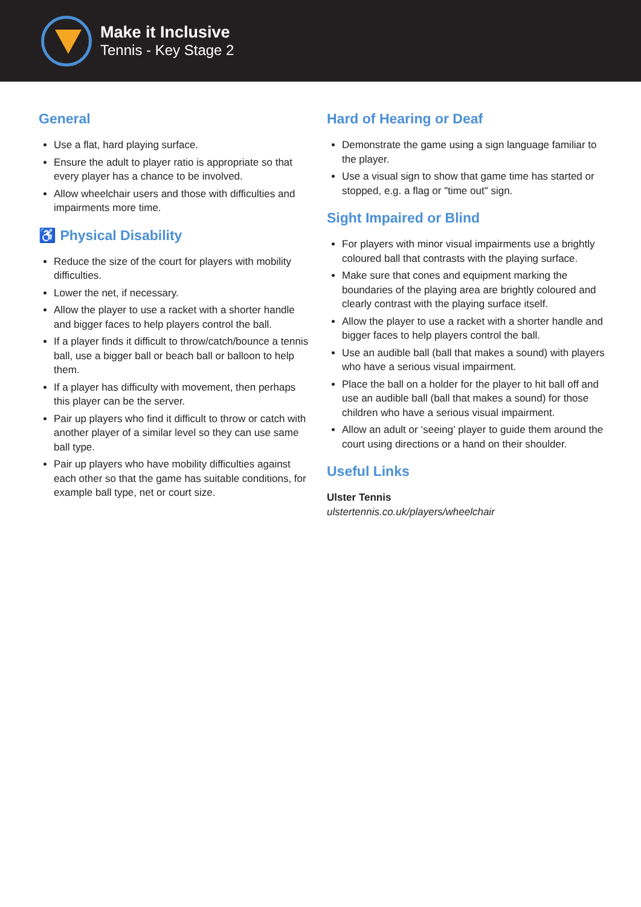Make it Inclusive
Tennis - Key Stage 2
General
Use a flat, hard playing surface.
Ensure the adult to player ratio is appropriate so that every player has a chance to be involved.
Allow wheelchair users and those with difficulties and impairments more time.
♿ Physical Disability
Reduce the size of the court for players with mobility difficulties.
Lower the net, if necessary.
Allow the player to use a racket with a shorter handle and bigger faces to help players control the ball.
If a player finds it difficult to throw/catch/bounce a tennis ball, use a bigger ball or beach ball or balloon to help them.
If a player has difficulty with movement, then perhaps this player can be the server.
Pair up players who find it difficult to throw or catch with another player of a similar level so they can use same ball type.
Pair up players who have mobility difficulties against each other so that the game has suitable conditions, for example ball type, net or court size.
Hard of Hearing or Deaf
Demonstrate the game using a sign language familiar to the player.
Use a visual sign to show that game time has started or stopped, e.g. a flag or "time out" sign.
Sight Impaired or Blind
For players with minor visual impairments use a brightly coloured ball that contrasts with the playing surface.
Make sure that cones and equipment marking the boundaries of the playing area are brightly coloured and clearly contrast with the playing surface itself.
Allow the player to use a racket with a shorter handle and bigger faces to help players control the ball.
Use an audible ball (ball that makes a sound) with players who have a serious visual impairment.
Place the ball on a holder for the player to hit ball off and use an audible ball (ball that makes a sound) for those children who have a serious visual impairment.
Allow an adult or ‘seeing’ player to guide them around the court using directions or a hand on their shoulder.
Useful Links
Ulster Tennis
ulstertennis.co.uk/players/wheelchair